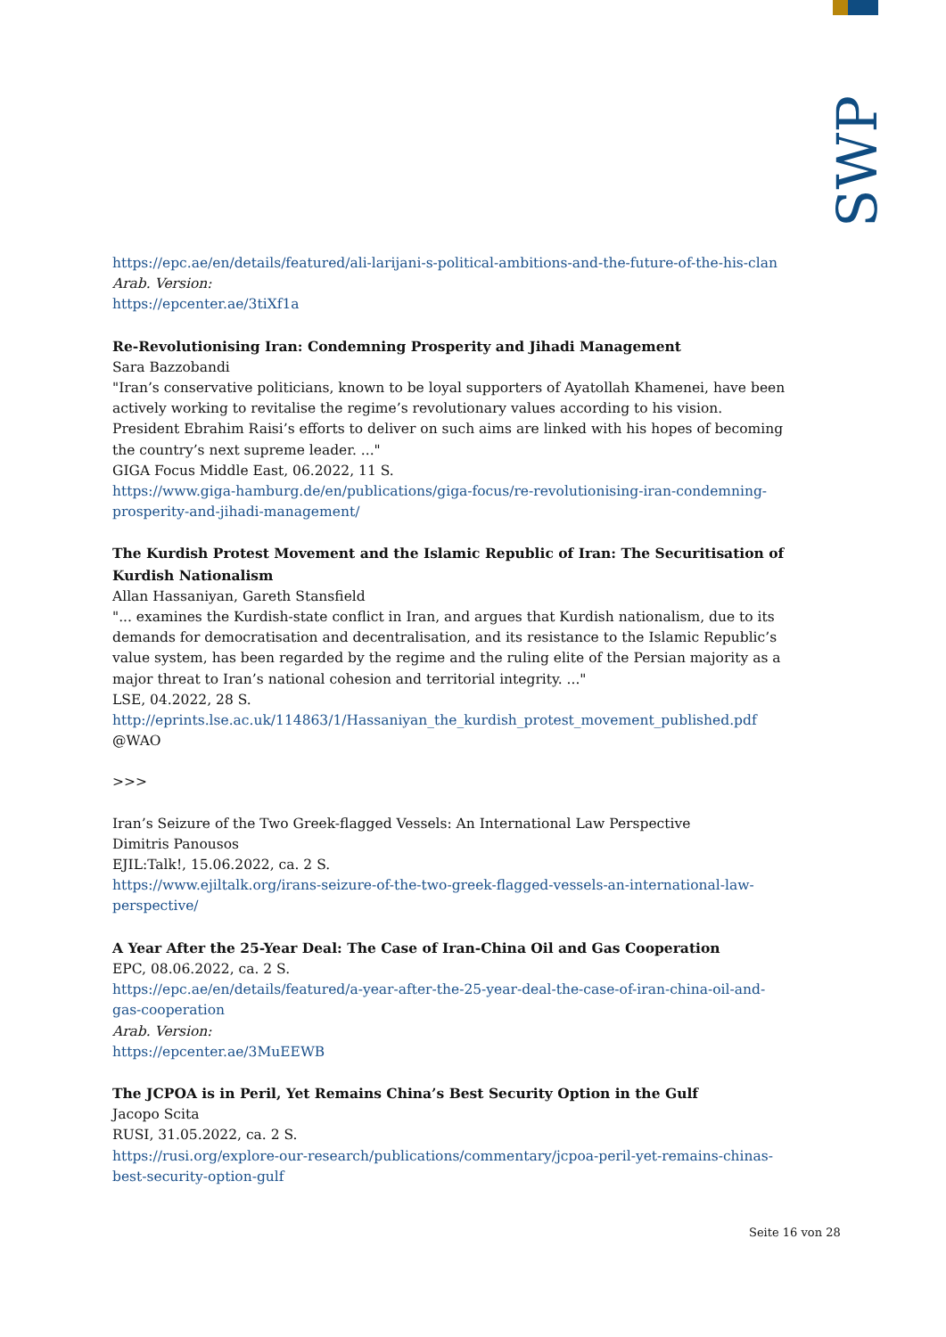SWP
https://epc.ae/en/details/featured/ali-larijani-s-political-ambitions-and-the-future-of-the-his-clan
Arab. Version:
https://epcenter.ae/3tiXf1a
Re-Revolutionising Iran: Condemning Prosperity and Jihadi Management
Sara Bazzobandi
"Iran’s conservative politicians, known to be loyal supporters of Ayatollah Khamenei, have been actively working to revitalise the regime’s revolutionary values according to his vision. President Ebrahim Raisi’s efforts to deliver on such aims are linked with his hopes of becoming the country’s next supreme leader. ..."
GIGA Focus Middle East, 06.2022, 11 S.
https://www.giga-hamburg.de/en/publications/giga-focus/re-revolutionising-iran-condemning-prosperity-and-jihadi-management/
The Kurdish Protest Movement and the Islamic Republic of Iran: The Securitisation of Kurdish Nationalism
Allan Hassaniyan, Gareth Stansfield
"... examines the Kurdish-state conflict in Iran, and argues that Kurdish nationalism, due to its demands for democratisation and decentralisation, and its resistance to the Islamic Republic’s value system, has been regarded by the regime and the ruling elite of the Persian majority as a major threat to Iran’s national cohesion and territorial integrity. ..."
LSE, 04.2022, 28 S.
http://eprints.lse.ac.uk/114863/1/Hassaniyan_the_kurdish_protest_movement_published.pdf
@WAO
>>>
Iran’s Seizure of the Two Greek-flagged Vessels: An International Law Perspective
Dimitris Panousos
EJIL:Talk!, 15.06.2022, ca. 2 S.
https://www.ejiltalk.org/irans-seizure-of-the-two-greek-flagged-vessels-an-international-law-perspective/
A Year After the 25-Year Deal: The Case of Iran-China Oil and Gas Cooperation
EPC, 08.06.2022, ca. 2 S.
https://epc.ae/en/details/featured/a-year-after-the-25-year-deal-the-case-of-iran-china-oil-and-gas-cooperation
Arab. Version:
https://epcenter.ae/3MuEEWB
The JCPOA is in Peril, Yet Remains China’s Best Security Option in the Gulf
Jacopo Scita
RUSI, 31.05.2022, ca. 2 S.
https://rusi.org/explore-our-research/publications/commentary/jcpoa-peril-yet-remains-chinas-best-security-option-gulf
Seite 16 von 28